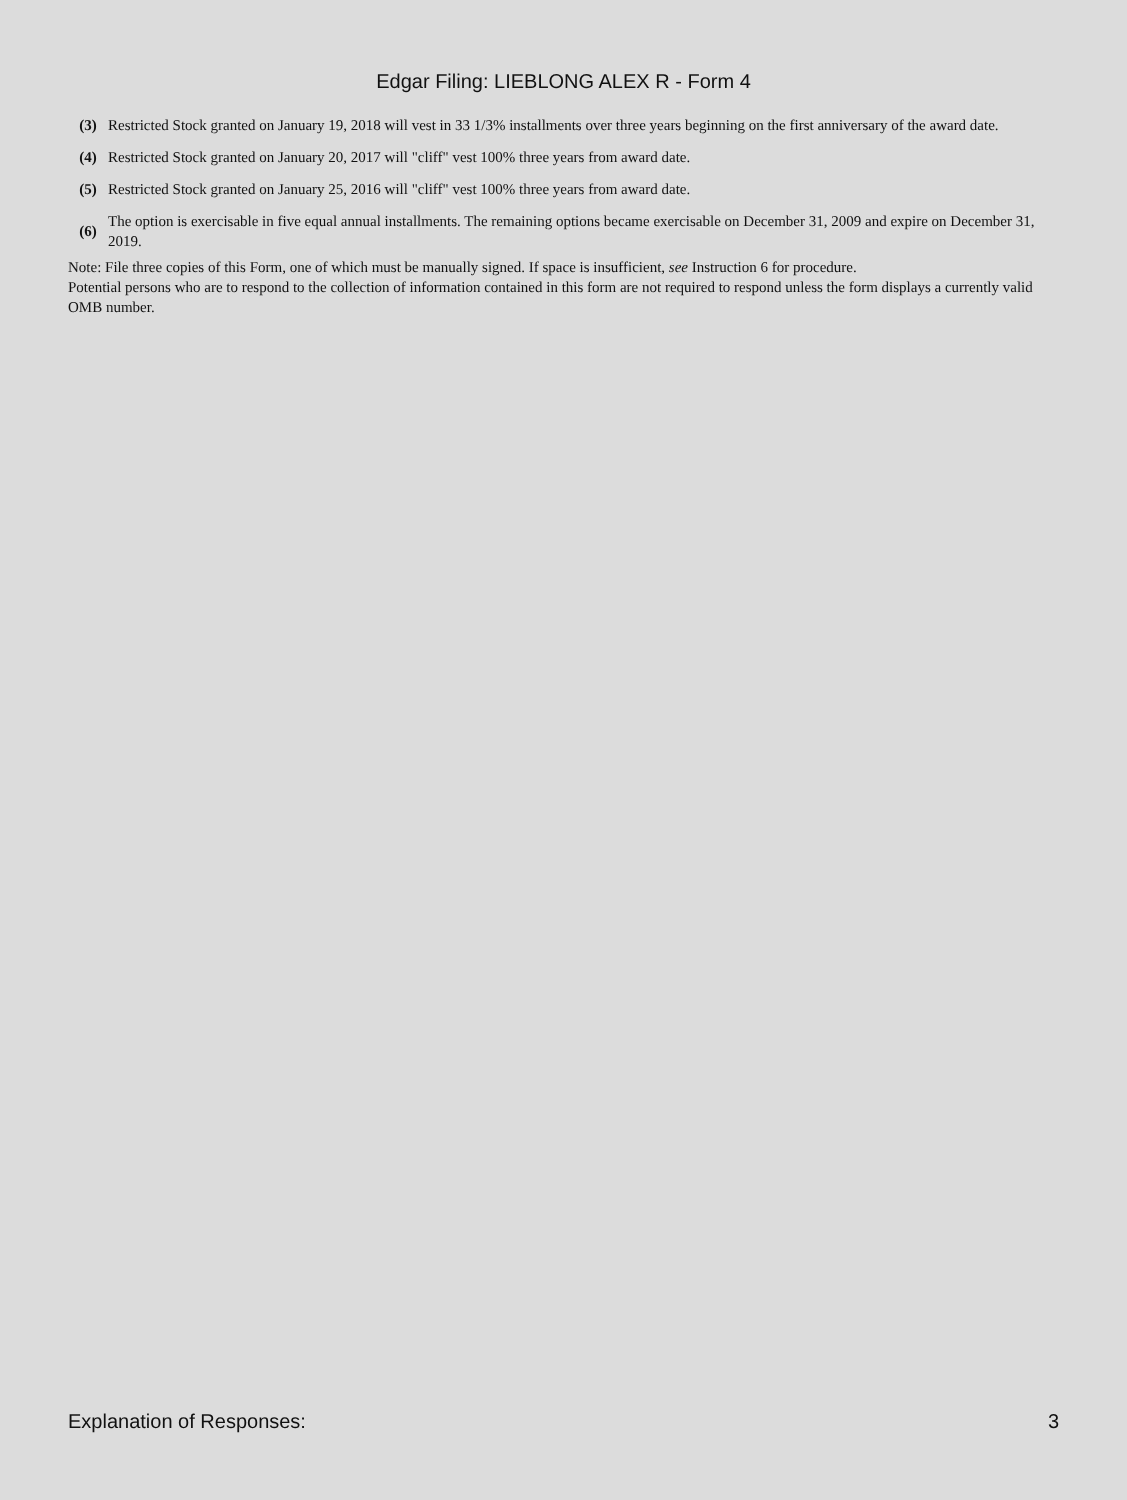Edgar Filing: LIEBLONG ALEX R - Form 4
| (3) | Restricted Stock granted on January 19, 2018 will vest in 33 1/3% installments over three years beginning on the first anniversary of the award date. |
| (4) | Restricted Stock granted on January 20, 2017 will "cliff" vest 100% three years from award date. |
| (5) | Restricted Stock granted on January 25, 2016 will "cliff" vest 100% three years from award date. |
| (6) | The option is exercisable in five equal annual installments. The remaining options became exercisable on December 31, 2009 and expire on December 31, 2019. |
Note: File three copies of this Form, one of which must be manually signed. If space is insufficient, see Instruction 6 for procedure.
Potential persons who are to respond to the collection of information contained in this form are not required to respond unless the form displays a currently valid OMB number.
Explanation of Responses: 3